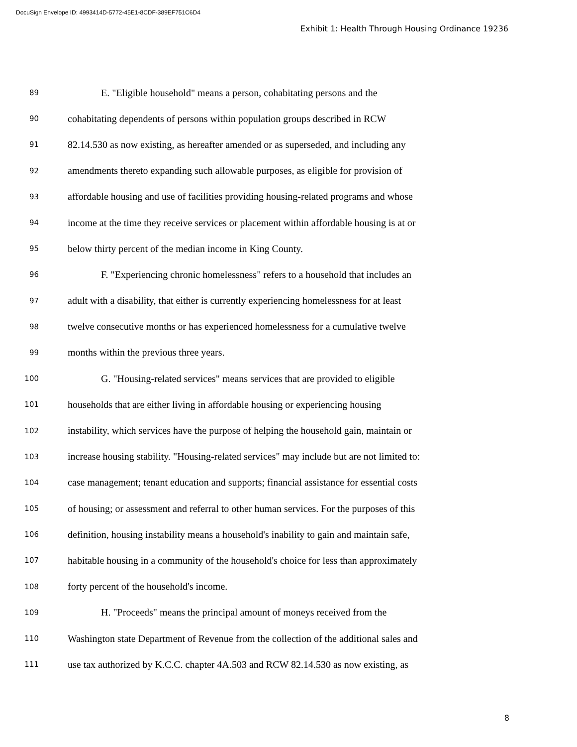DocuSign Envelope ID: 4993414D-5772-45E1-8CDF-389EF751C6D4
Exhibit 1: Health Through Housing Ordinance 19236
89 E. "Eligible household" means a person, cohabitating persons and the
90 cohabitating dependents of persons within population groups described in RCW
91 82.14.530 as now existing, as hereafter amended or as superseded, and including any
92 amendments thereto expanding such allowable purposes, as eligible for provision of
93 affordable housing and use of facilities providing housing-related programs and whose
94 income at the time they receive services or placement within affordable housing is at or
95 below thirty percent of the median income in King County.
96 F. "Experiencing chronic homelessness" refers to a household that includes an
97 adult with a disability, that either is currently experiencing homelessness for at least
98 twelve consecutive months or has experienced homelessness for a cumulative twelve
99 months within the previous three years.
100 G. "Housing-related services" means services that are provided to eligible
101 households that are either living in affordable housing or experiencing housing
102 instability, which services have the purpose of helping the household gain, maintain or
103 increase housing stability. "Housing-related services" may include but are not limited to:
104 case management; tenant education and supports; financial assistance for essential costs
105 of housing; or assessment and referral to other human services. For the purposes of this
106 definition, housing instability means a household's inability to gain and maintain safe,
107 habitable housing in a community of the household's choice for less than approximately
108 forty percent of the household's income.
109 H. "Proceeds" means the principal amount of moneys received from the
110 Washington state Department of Revenue from the collection of the additional sales and
111 use tax authorized by K.C.C. chapter 4A.503 and RCW 82.14.530 as now existing, as
8